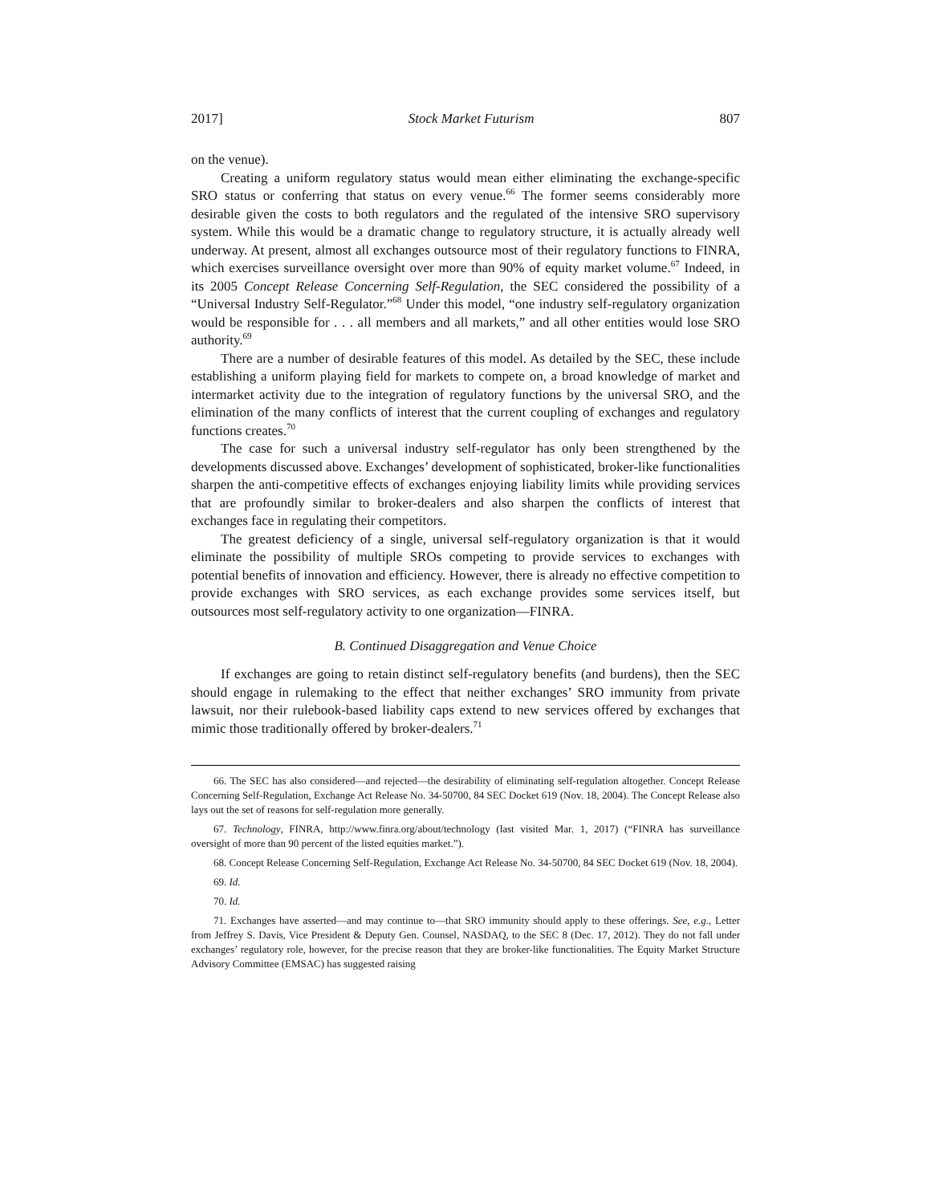2017] Stock Market Futurism 807
on the venue).
Creating a uniform regulatory status would mean either eliminating the exchange-specific SRO status or conferring that status on every venue.<sup>66</sup> The former seems considerably more desirable given the costs to both regulators and the regulated of the intensive SRO supervisory system. While this would be a dramatic change to regulatory structure, it is actually already well underway. At present, almost all exchanges outsource most of their regulatory functions to FINRA, which exercises surveillance oversight over more than 90% of equity market volume.<sup>67</sup> Indeed, in its 2005 Concept Release Concerning Self-Regulation, the SEC considered the possibility of a “Universal Industry Self-Regulator.”<sup>68</sup> Under this model, “one industry self-regulatory organization would be responsible for . . . all members and all markets,” and all other entities would lose SRO authority.<sup>69</sup>
There are a number of desirable features of this model. As detailed by the SEC, these include establishing a uniform playing field for markets to compete on, a broad knowledge of market and intermarket activity due to the integration of regulatory functions by the universal SRO, and the elimination of the many conflicts of interest that the current coupling of exchanges and regulatory functions creates.<sup>70</sup>
The case for such a universal industry self-regulator has only been strengthened by the developments discussed above. Exchanges’ development of sophisticated, broker-like functionalities sharpen the anti-competitive effects of exchanges enjoying liability limits while providing services that are profoundly similar to broker-dealers and also sharpen the conflicts of interest that exchanges face in regulating their competitors.
The greatest deficiency of a single, universal self-regulatory organization is that it would eliminate the possibility of multiple SROs competing to provide services to exchanges with potential benefits of innovation and efficiency. However, there is already no effective competition to provide exchanges with SRO services, as each exchange provides some services itself, but outsources most self-regulatory activity to one organization—FINRA.
B. Continued Disaggregation and Venue Choice
If exchanges are going to retain distinct self-regulatory benefits (and burdens), then the SEC should engage in rulemaking to the effect that neither exchanges’ SRO immunity from private lawsuit, nor their rulebook-based liability caps extend to new services offered by exchanges that mimic those traditionally offered by broker-dealers.<sup>71</sup>
66. The SEC has also considered—and rejected—the desirability of eliminating self-regulation altogether. Concept Release Concerning Self-Regulation, Exchange Act Release No. 34-50700, 84 SEC Docket 619 (Nov. 18, 2004). The Concept Release also lays out the set of reasons for self-regulation more generally.
67. Technology, FINRA, http://www.finra.org/about/technology (last visited Mar. 1, 2017) (“FINRA has surveillance oversight of more than 90 percent of the listed equities market.”).
68. Concept Release Concerning Self-Regulation, Exchange Act Release No. 34-50700, 84 SEC Docket 619 (Nov. 18, 2004).
69. Id.
70. Id.
71. Exchanges have asserted—and may continue to—that SRO immunity should apply to these offerings. See, e.g., Letter from Jeffrey S. Davis, Vice President & Deputy Gen. Counsel, NASDAQ, to the SEC 8 (Dec. 17, 2012). They do not fall under exchanges’ regulatory role, however, for the precise reason that they are broker-like functionalities. The Equity Market Structure Advisory Committee (EMSAC) has suggested raising